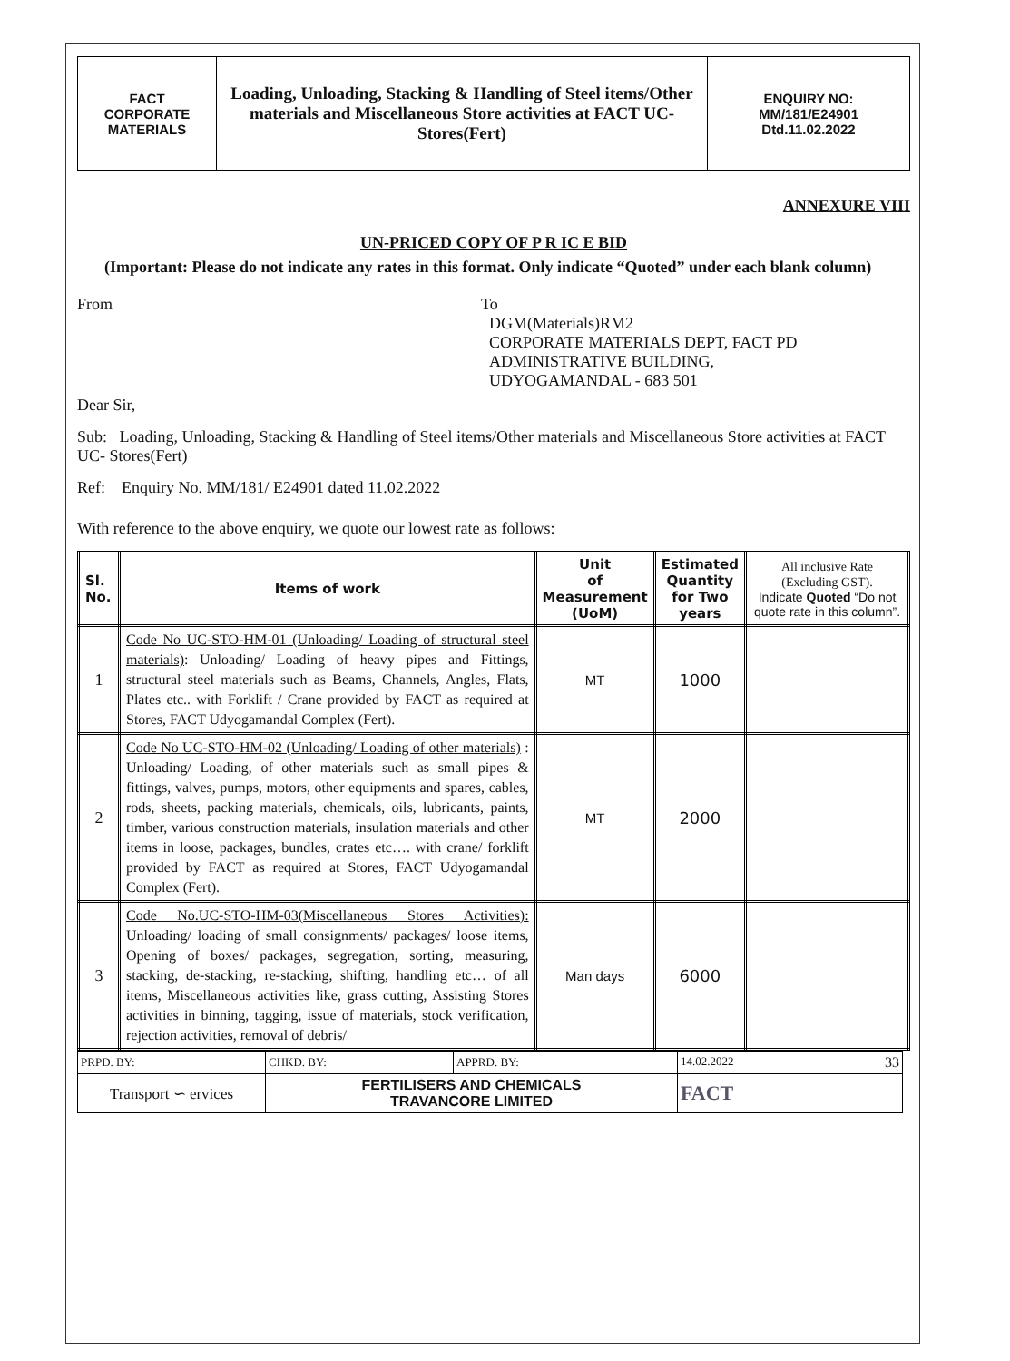| FACT CORPORATE MATERIALS | Loading, Unloading, Stacking & Handling of Steel items/Other materials and Miscellaneous Store activities at FACT UC- Stores(Fert) | ENQUIRY NO: MM/181/E24901 Dtd.11.02.2022 |
ANNEXURE VIII
UN-PRICED COPY OF P R IC E BID
(Important: Please do not indicate any rates in this format. Only indicate “Quoted” under each blank column)
From To
DGM(Materials)RM2
CORPORATE MATERIALS DEPT, FACT PD
ADMINISTRATIVE BUILDING,
UDYOGAMANDAL - 683 501
Dear Sir,
Sub: Loading, Unloading, Stacking & Handling of Steel items/Other materials and Miscellaneous Store activities at FACT UC- Stores(Fert)
Ref: Enquiry No. MM/181/ E24901 dated 11.02.2022
With reference to the above enquiry, we quote our lowest rate as follows:
| Sl. No. | Items of work | Unit of Measurement (UoM) | Estimated Quantity for Two years | All inclusive Rate (Excluding GST). Indicate Quoted “Do not quote rate in this column”. |
| --- | --- | --- | --- | --- |
| 1 | Code No UC-STO-HM-01 (Unloading/ Loading of structural steel materials) : Unloading/ Loading of heavy pipes and Fittings, structural steel materials such as Beams, Channels, Angles, Flats, Plates etc.. with Forklift / Crane provided by FACT as required at Stores, FACT Udyogamandal Complex (Fert). | MT | 1000 | |
| 2 | Code No UC-STO-HM-02 (Unloading/ Loading of other materials) : Unloading/ Loading, of other materials such as small pipes & fittings, valves, pumps, motors, other equipments and spares, cables, rods, sheets, packing materials, chemicals, oils, lubricants, paints, timber, various construction materials, insulation materials and other items in loose, packages, bundles, crates etc…. with crane/ forklift provided by FACT as required at Stores, FACT Udyogamandal Complex (Fert). | MT | 2000 | |
| 3 | Code No.UC-STO-HM-03(Miscellaneous Stores Activities): Unloading/ loading of small consignments/ packages/ loose items, Opening of boxes/ packages, segregation, sorting, measuring, stacking, de-stacking, re-stacking, shifting, handling etc… of all items, Miscellaneous activities like, grass cutting, Assisting Stores activities in binning, tagging, issue of materials, stock verification, rejection activities, removal of debris/ | Man days | 6000 | |
| PRPD. BY: | CHKD. BY: | APPRD. BY: | 14.02.2022 33 |
| Transport ∽ ervices | FERTILISERS AND CHEMICALS TRAVANCORE LIMITED | | FACT |